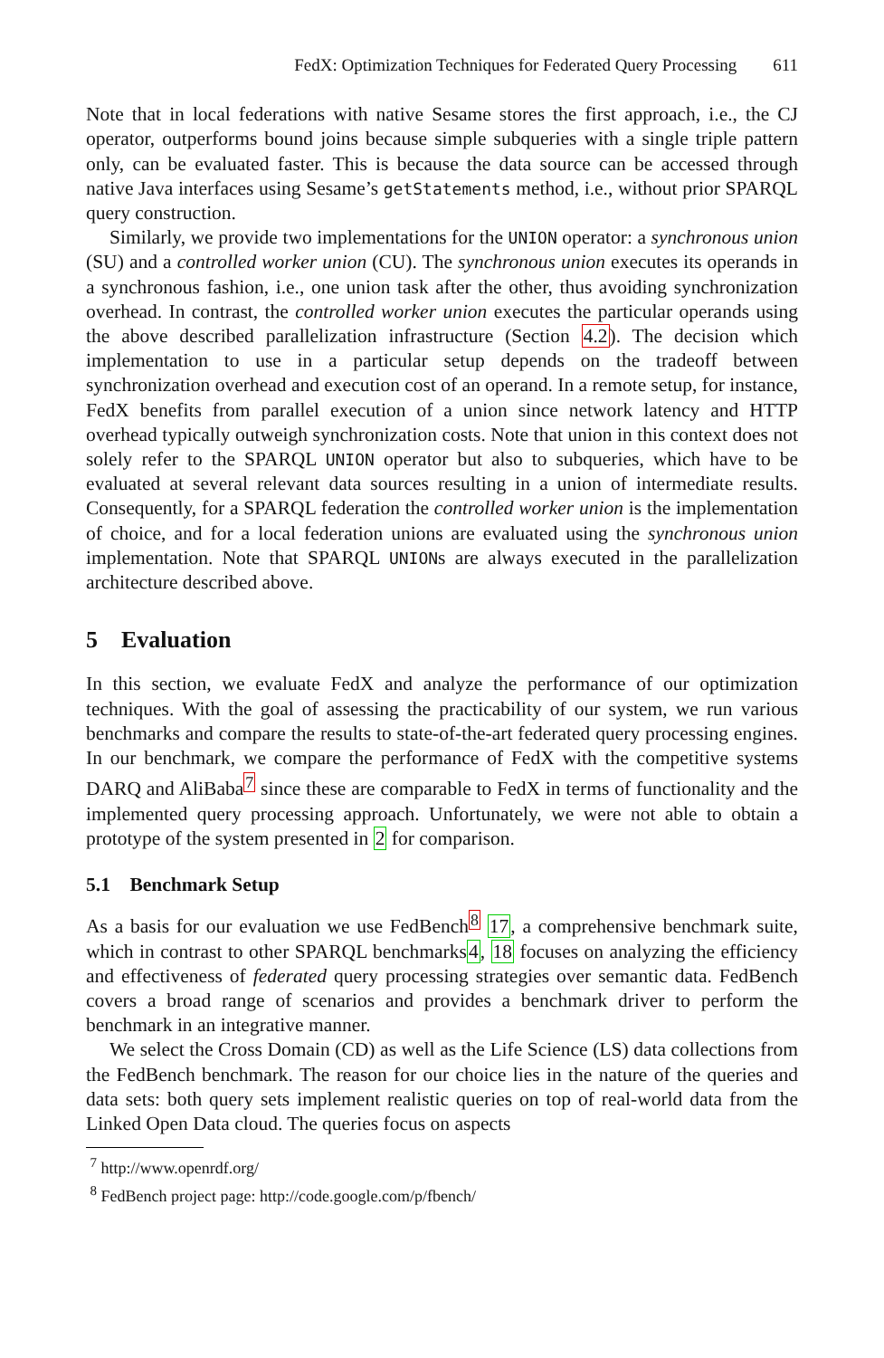FedX: Optimization Techniques for Federated Query Processing 611
Note that in local federations with native Sesame stores the first approach, i.e., the CJ operator, outperforms bound joins because simple subqueries with a single triple pattern only, can be evaluated faster. This is because the data source can be accessed through native Java interfaces using Sesame’s getStatements method, i.e., without prior SPARQL query construction.
Similarly, we provide two implementations for the UNION operator: a synchronous union (SU) and a controlled worker union (CU). The synchronous union executes its operands in a synchronous fashion, i.e., one union task after the other, thus avoiding synchronization overhead. In contrast, the controlled worker union executes the particular operands using the above described parallelization infrastructure (Section 4.2). The decision which implementation to use in a particular setup depends on the tradeoff between synchronization overhead and execution cost of an operand. In a remote setup, for instance, FedX benefits from parallel execution of a union since network latency and HTTP overhead typically outweigh synchronization costs. Note that union in this context does not solely refer to the SPARQL UNION operator but also to subqueries, which have to be evaluated at several relevant data sources resulting in a union of intermediate results. Consequently, for a SPARQL federation the controlled worker union is the implementation of choice, and for a local federation unions are evaluated using the synchronous union implementation. Note that SPARQL UNIONs are always executed in the parallelization architecture described above.
5 Evaluation
In this section, we evaluate FedX and analyze the performance of our optimization techniques. With the goal of assessing the practicability of our system, we run various benchmarks and compare the results to state-of-the-art federated query processing engines. In our benchmark, we compare the performance of FedX with the competitive systems DARQ and AliBaba<sup>7</sup> since these are comparable to FedX in terms of functionality and the implemented query processing approach. Unfortunately, we were not able to obtain a prototype of the system presented in 2 for comparison.
5.1 Benchmark Setup
As a basis for our evaluation we use FedBench<sup>8</sup> 17, a comprehensive benchmark suite, which in contrast to other SPARQL benchmarks4, 18 focuses on analyzing the efficiency and effectiveness of federated query processing strategies over semantic data. FedBench covers a broad range of scenarios and provides a benchmark driver to perform the benchmark in an integrative manner.
We select the Cross Domain (CD) as well as the Life Science (LS) data collections from the FedBench benchmark. The reason for our choice lies in the nature of the queries and data sets: both query sets implement realistic queries on top of real-world data from the Linked Open Data cloud. The queries focus on aspects
<sup>7</sup> http://www.openrdf.org/
<sup>8</sup> FedBench project page: http://code.google.com/p/fbench/